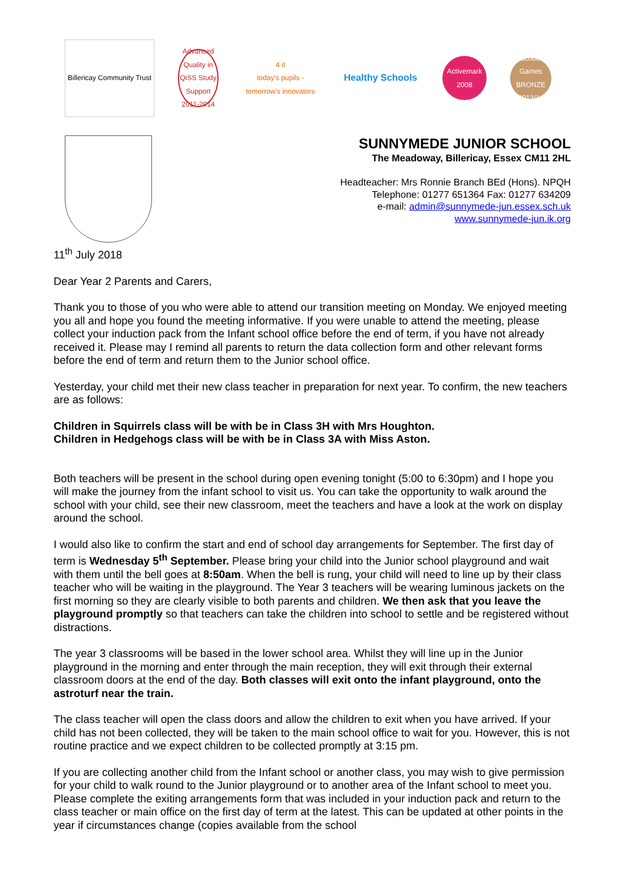Billericay Community Trust
Advanced Quality in QiSS Study Support 2011-2014
4 it
today's pupils - tomorrow's innovators
Healthy Schools
Activemark 2008
School Games BRONZE 2013/14
SUNNYMEDE JUNIOR SCHOOL
The Meadoway, Billericay, Essex CM11 2HL
Headteacher: Mrs Ronnie Branch BEd (Hons). NPQH
Telephone: 01277 651364 Fax: 01277 634209
e-mail: admin@sunnymede-jun.essex.sch.uk
www.sunnymede-jun.ik.org
11<sup>th</sup> July 2018
Dear Year 2 Parents and Carers,
Thank you to those of you who were able to attend our transition meeting on Monday. We enjoyed meeting you all and hope you found the meeting informative. If you were unable to attend the meeting, please collect your induction pack from the Infant school office before the end of term, if you have not already received it. Please may I remind all parents to return the data collection form and other relevant forms before the end of term and return them to the Junior school office.
Yesterday, your child met their new class teacher in preparation for next year. To confirm, the new teachers are as follows:
Children in Squirrels class will be with be in Class 3H with Mrs Houghton.
Children in Hedgehogs class will be with be in Class 3A with Miss Aston.
Both teachers will be present in the school during open evening tonight (5:00 to 6:30pm) and I hope you will make the journey from the infant school to visit us. You can take the opportunity to walk around the school with your child, see their new classroom, meet the teachers and have a look at the work on display around the school.
I would also like to confirm the start and end of school day arrangements for September. The first day of term is Wednesday 5<sup>th</sup> September. Please bring your child into the Junior school playground and wait with them until the bell goes at 8:50am. When the bell is rung, your child will need to line up by their class teacher who will be waiting in the playground. The Year 3 teachers will be wearing luminous jackets on the first morning so they are clearly visible to both parents and children. We then ask that you leave the playground promptly so that teachers can take the children into school to settle and be registered without distractions.
The year 3 classrooms will be based in the lower school area. Whilst they will line up in the Junior playground in the morning and enter through the main reception, they will exit through their external classroom doors at the end of the day. Both classes will exit onto the infant playground, onto the astroturf near the train.
The class teacher will open the class doors and allow the children to exit when you have arrived. If your child has not been collected, they will be taken to the main school office to wait for you. However, this is not routine practice and we expect children to be collected promptly at 3:15 pm.
If you are collecting another child from the Infant school or another class, you may wish to give permission for your child to walk round to the Junior playground or to another area of the Infant school to meet you. Please complete the exiting arrangements form that was included in your induction pack and return to the class teacher or main office on the first day of term at the latest. This can be updated at other points in the year if circumstances change (copies available from the school